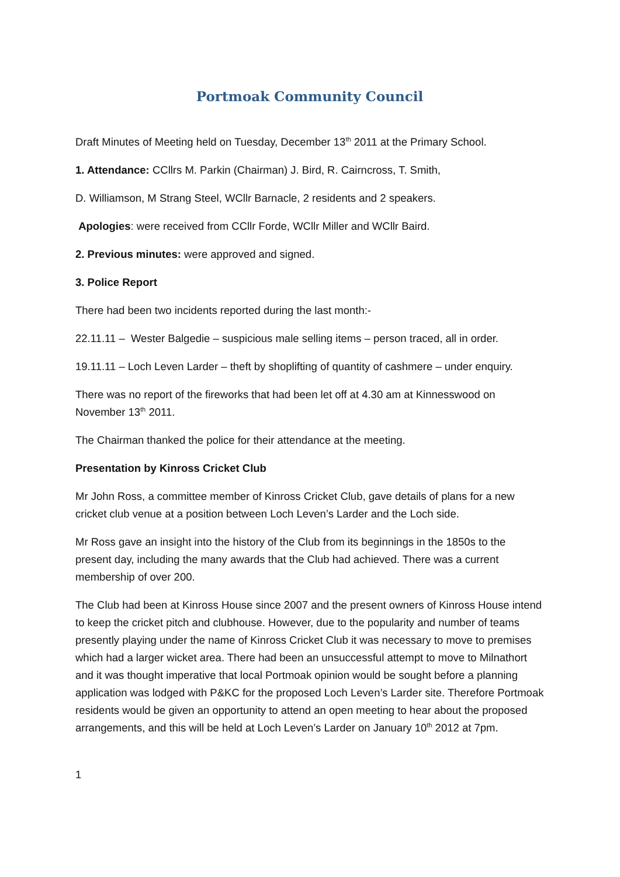Portmoak Community Council
Draft Minutes of Meeting held on Tuesday, December 13<sup>th</sup> 2011 at the Primary School.
1. Attendance: CCllrs M. Parkin (Chairman) J. Bird, R. Cairncross, T. Smith,
D. Williamson, M Strang Steel, WCllr Barnacle, 2 residents and 2 speakers.
Apologies: were received from CCllr Forde, WCllr Miller and WCllr Baird.
2. Previous minutes: were approved and signed.
3. Police Report
There had been two incidents reported during the last month:-
22.11.11 – Wester Balgedie – suspicious male selling items – person traced, all in order.
19.11.11 – Loch Leven Larder – theft by shoplifting of quantity of cashmere – under enquiry.
There was no report of the fireworks that had been let off at 4.30 am at Kinnesswood on November 13<sup>th</sup> 2011.
The Chairman thanked the police for their attendance at the meeting.
Presentation by Kinross Cricket Club
Mr John Ross, a committee member of Kinross Cricket Club, gave details of plans for a new cricket club venue at a position between Loch Leven’s Larder and the Loch side.
Mr Ross gave an insight into the history of the Club from its beginnings in the 1850s to the present day, including the many awards that the Club had achieved. There was a current membership of over 200.
The Club had been at Kinross House since 2007 and the present owners of Kinross House intend to keep the cricket pitch and clubhouse. However, due to the popularity and number of teams presently playing under the name of Kinross Cricket Club it was necessary to move to premises which had a larger wicket area. There had been an unsuccessful attempt to move to Milnathort and it was thought imperative that local Portmoak opinion would be sought before a planning application was lodged with P&KC for the proposed Loch Leven’s Larder site. Therefore Portmoak residents would be given an opportunity to attend an open meeting to hear about the proposed arrangements, and this will be held at Loch Leven’s Larder on January 10<sup>th</sup> 2012 at 7pm.
1